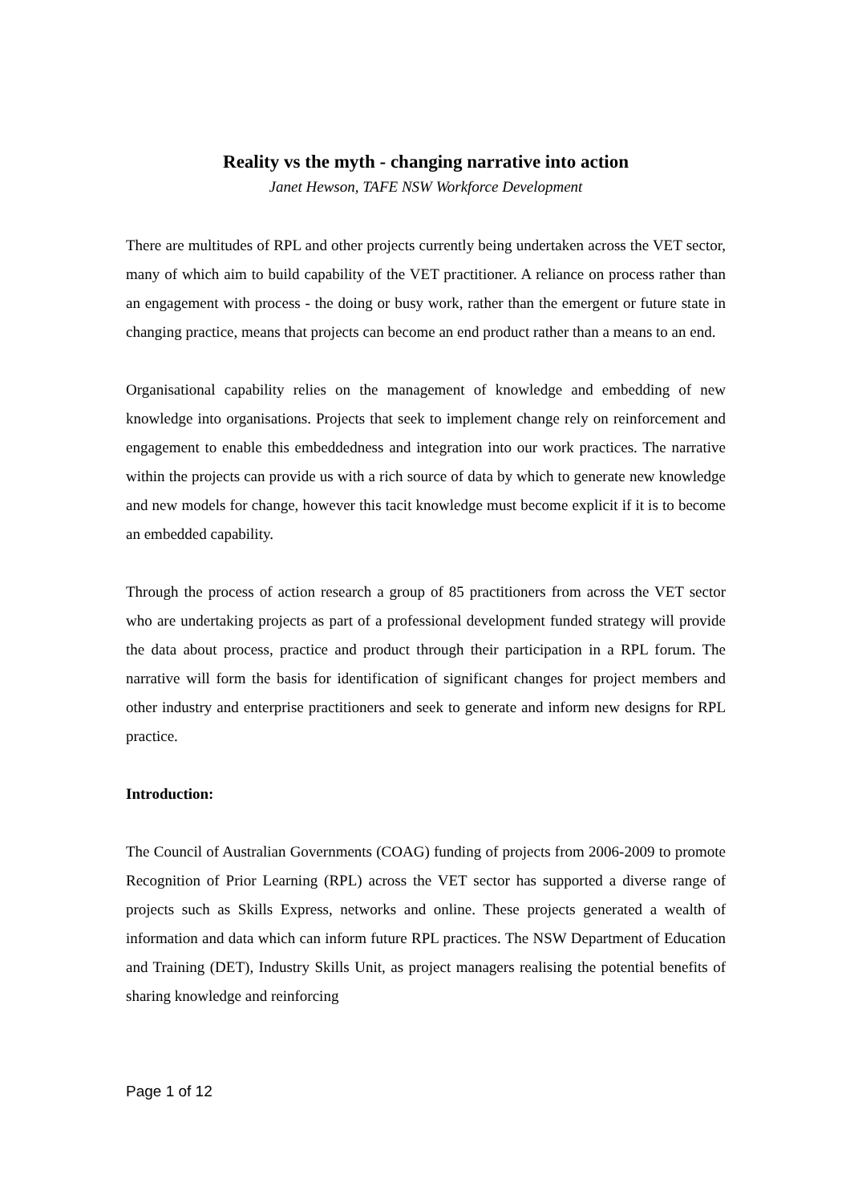Reality vs the myth - changing narrative into action
Janet Hewson, TAFE NSW Workforce Development
There are multitudes of RPL and other projects currently being undertaken across the VET sector, many of which aim to build capability of the VET practitioner. A reliance on process rather than an engagement with process - the doing or busy work, rather than the emergent or future state in changing practice, means that projects can become an end product rather than a means to an end.
Organisational capability relies on the management of knowledge and embedding of new knowledge into organisations. Projects that seek to implement change rely on reinforcement and engagement to enable this embeddedness and integration into our work practices. The narrative within the projects can provide us with a rich source of data by which to generate new knowledge and new models for change, however this tacit knowledge must become explicit if it is to become an embedded capability.
Through the process of action research a group of 85 practitioners from across the VET sector who are undertaking projects as part of a professional development funded strategy will provide the data about process, practice and product through their participation in a RPL forum. The narrative will form the basis for identification of significant changes for project members and other industry and enterprise practitioners and seek to generate and inform new designs for RPL practice.
Introduction:
The Council of Australian Governments (COAG) funding of projects from 2006-2009 to promote Recognition of Prior Learning (RPL) across the VET sector has supported a diverse range of projects such as Skills Express, networks and online. These projects generated a wealth of information and data which can inform future RPL practices. The NSW Department of Education and Training (DET), Industry Skills Unit, as project managers realising the potential benefits of sharing knowledge and reinforcing
Page 1 of 12